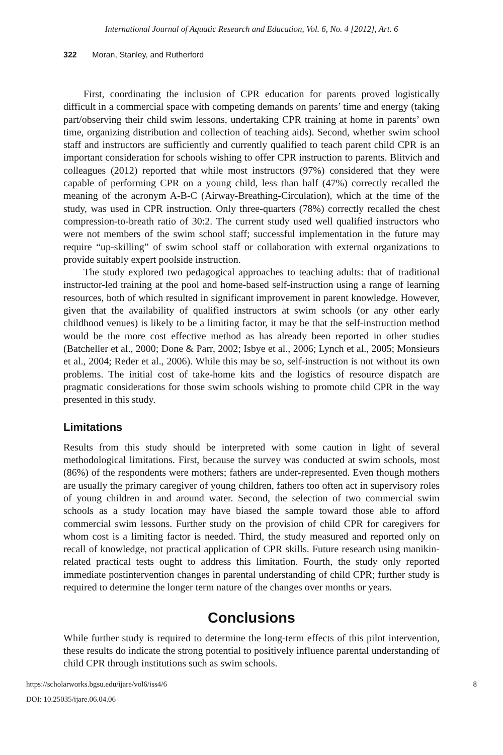International Journal of Aquatic Research and Education, Vol. 6, No. 4 [2012], Art. 6
322 Moran, Stanley, and Rutherford
First, coordinating the inclusion of CPR education for parents proved logistically difficult in a commercial space with competing demands on parents’ time and energy (taking part/observing their child swim lessons, undertaking CPR training at home in parents’ own time, organizing distribution and collection of teaching aids). Second, whether swim school staff and instructors are sufficiently and currently qualified to teach parent child CPR is an important consideration for schools wishing to offer CPR instruction to parents. Blitvich and colleagues (2012) reported that while most instructors (97%) considered that they were capable of performing CPR on a young child, less than half (47%) correctly recalled the meaning of the acronym A-B-C (Airway-Breathing-Circulation), which at the time of the study, was used in CPR instruction. Only three-quarters (78%) correctly recalled the chest compression-to-breath ratio of 30:2. The current study used well qualified instructors who were not members of the swim school staff; successful implementation in the future may require “up-skilling” of swim school staff or collaboration with external organizations to provide suitably expert poolside instruction.
The study explored two pedagogical approaches to teaching adults: that of traditional instructor-led training at the pool and home-based self-instruction using a range of learning resources, both of which resulted in significant improvement in parent knowledge. However, given that the availability of qualified instructors at swim schools (or any other early childhood venues) is likely to be a limiting factor, it may be that the self-instruction method would be the more cost effective method as has already been reported in other studies (Batcheller et al., 2000; Done & Parr, 2002; Isbye et al., 2006; Lynch et al., 2005; Monsieurs et al., 2004; Reder et al., 2006). While this may be so, self-instruction is not without its own problems. The initial cost of take-home kits and the logistics of resource dispatch are pragmatic considerations for those swim schools wishing to promote child CPR in the way presented in this study.
Limitations
Results from this study should be interpreted with some caution in light of several methodological limitations. First, because the survey was conducted at swim schools, most (86%) of the respondents were mothers; fathers are under-represented. Even though mothers are usually the primary caregiver of young children, fathers too often act in supervisory roles of young children in and around water. Second, the selection of two commercial swim schools as a study location may have biased the sample toward those able to afford commercial swim lessons. Further study on the provision of child CPR for caregivers for whom cost is a limiting factor is needed. Third, the study measured and reported only on recall of knowledge, not practical application of CPR skills. Future research using manikin-related practical tests ought to address this limitation. Fourth, the study only reported immediate postintervention changes in parental understanding of child CPR; further study is required to determine the longer term nature of the changes over months or years.
Conclusions
While further study is required to determine the long-term effects of this pilot intervention, these results do indicate the strong potential to positively influence parental understanding of child CPR through institutions such as swim schools.
https://scholarworks.bgsu.edu/ijare/vol6/iss4/6 8
DOI: 10.25035/ijare.06.04.06